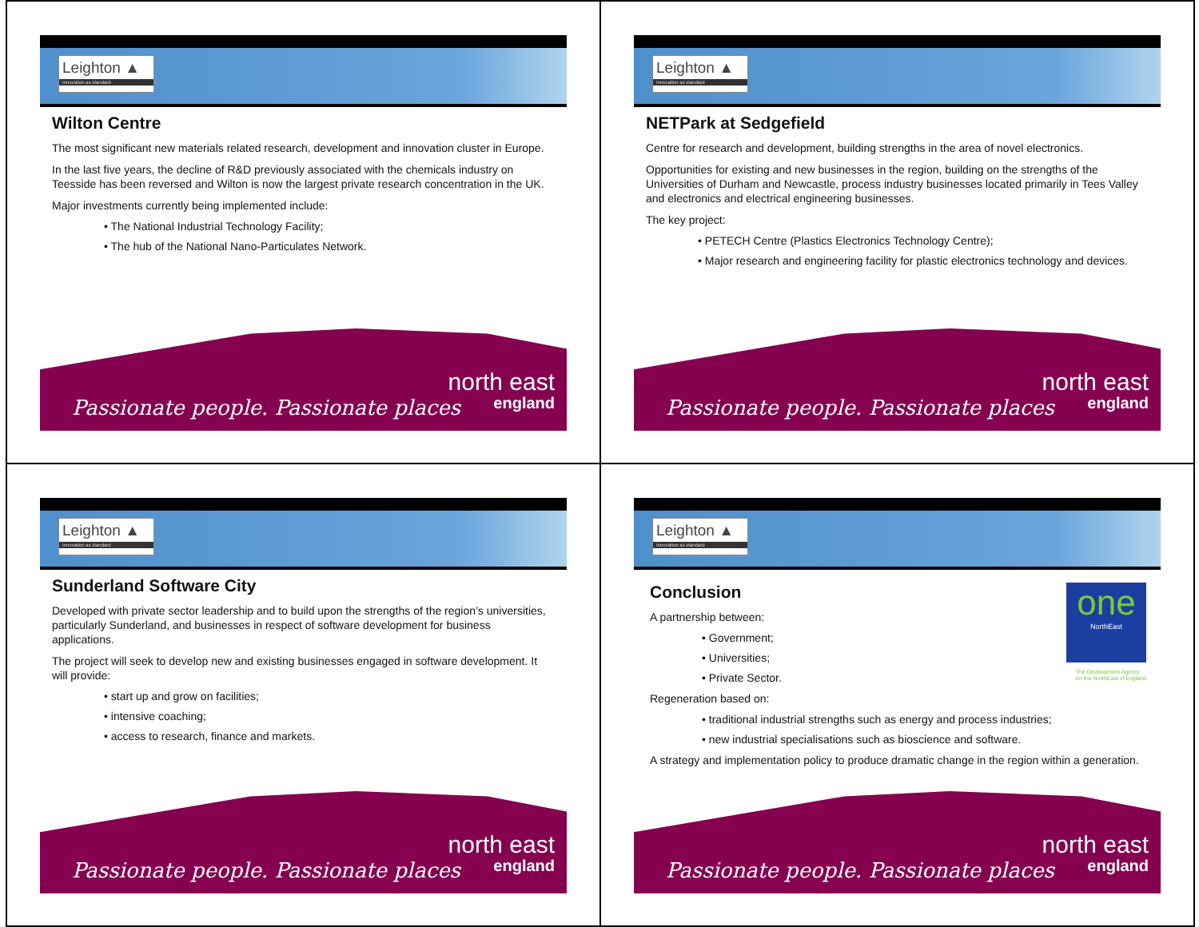Leighton ▲
Innovation as standard
Wilton Centre
The most significant new materials related research, development and innovation cluster in Europe.
In the last five years, the decline of R&D previously associated with the chemicals industry on Teesside has been reversed and Wilton is now the largest private research concentration in the UK.
Major investments currently being implemented include:
• The National Industrial Technology Facility;
• The hub of the National Nano-Particulates Network.
Passionate people. Passionate places
north east
england
Leighton ▲
Innovation as standard
NETPark at Sedgefield
Centre for research and development, building strengths in the area of novel electronics.
Opportunities for existing and new businesses in the region, building on the strengths of the Universities of Durham and Newcastle, process industry businesses located primarily in Tees Valley and electronics and electrical engineering businesses.
The key project:
• PETECH Centre (Plastics Electronics Technology Centre);
• Major research and engineering facility for plastic electronics technology and devices.
Passionate people. Passionate places
north east
england
Leighton ▲
Innovation as standard
Sunderland Software City
Developed with private sector leadership and to build upon the strengths of the region’s universities, particularly Sunderland, and businesses in respect of software development for business applications.
The project will seek to develop new and existing businesses engaged in software development. It will provide:
• start up and grow on facilities;
• intensive coaching;
• access to research, finance and markets.
Passionate people. Passionate places
north east
england
Leighton ▲
Innovation as standard
one
NorthEast
Conclusion
A partnership between:
• Government;
• Universities;
• Private Sector.
Regeneration based on:
• traditional industrial strengths such as energy and process industries;
• new industrial specialisations such as bioscience and software.
A strategy and implementation policy to produce dramatic change in the region within a generation.
The Development Agency
for the NorthEast of England
Passionate people. Passionate places
north east
england